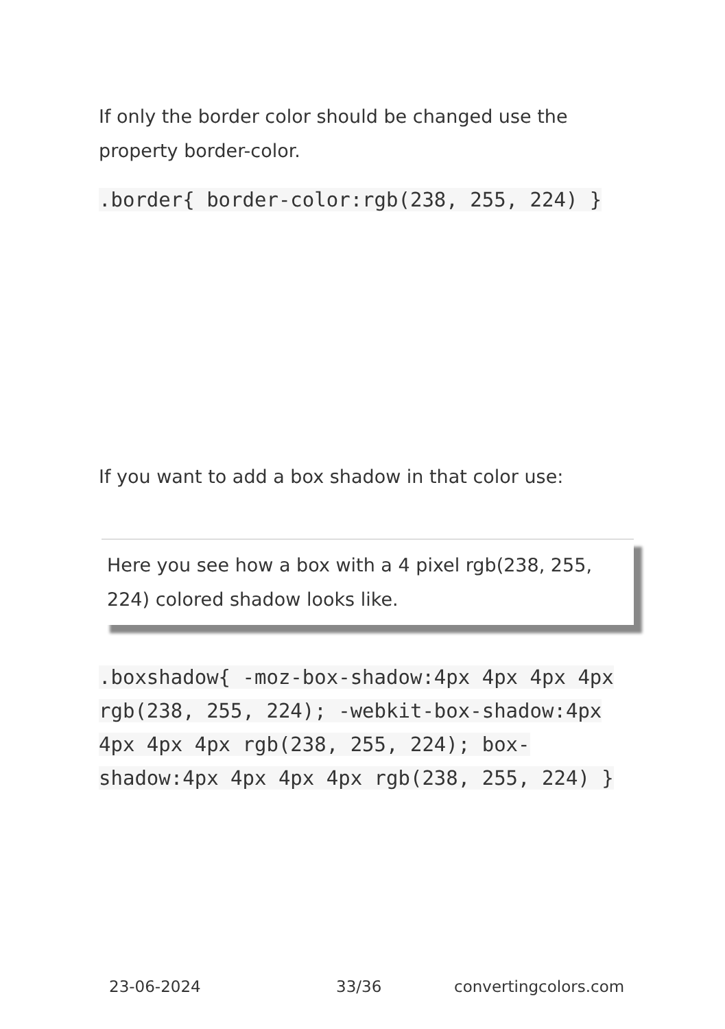If only the border color should be changed use the property border-color.
.border{ border-color:rgb(238, 255, 224) }
If you want to add a box shadow in that color use:
Here you see how a box with a 4 pixel rgb(238, 255, 224) colored shadow looks like.
.boxshadow{ -moz-box-shadow:4px 4px 4px 4px rgb(238, 255, 224); -webkit-box-shadow:4px 4px 4px 4px rgb(238, 255, 224); box-shadow:4px 4px 4px 4px rgb(238, 255, 224) }
23-06-2024 33/36 convertingcolors.com